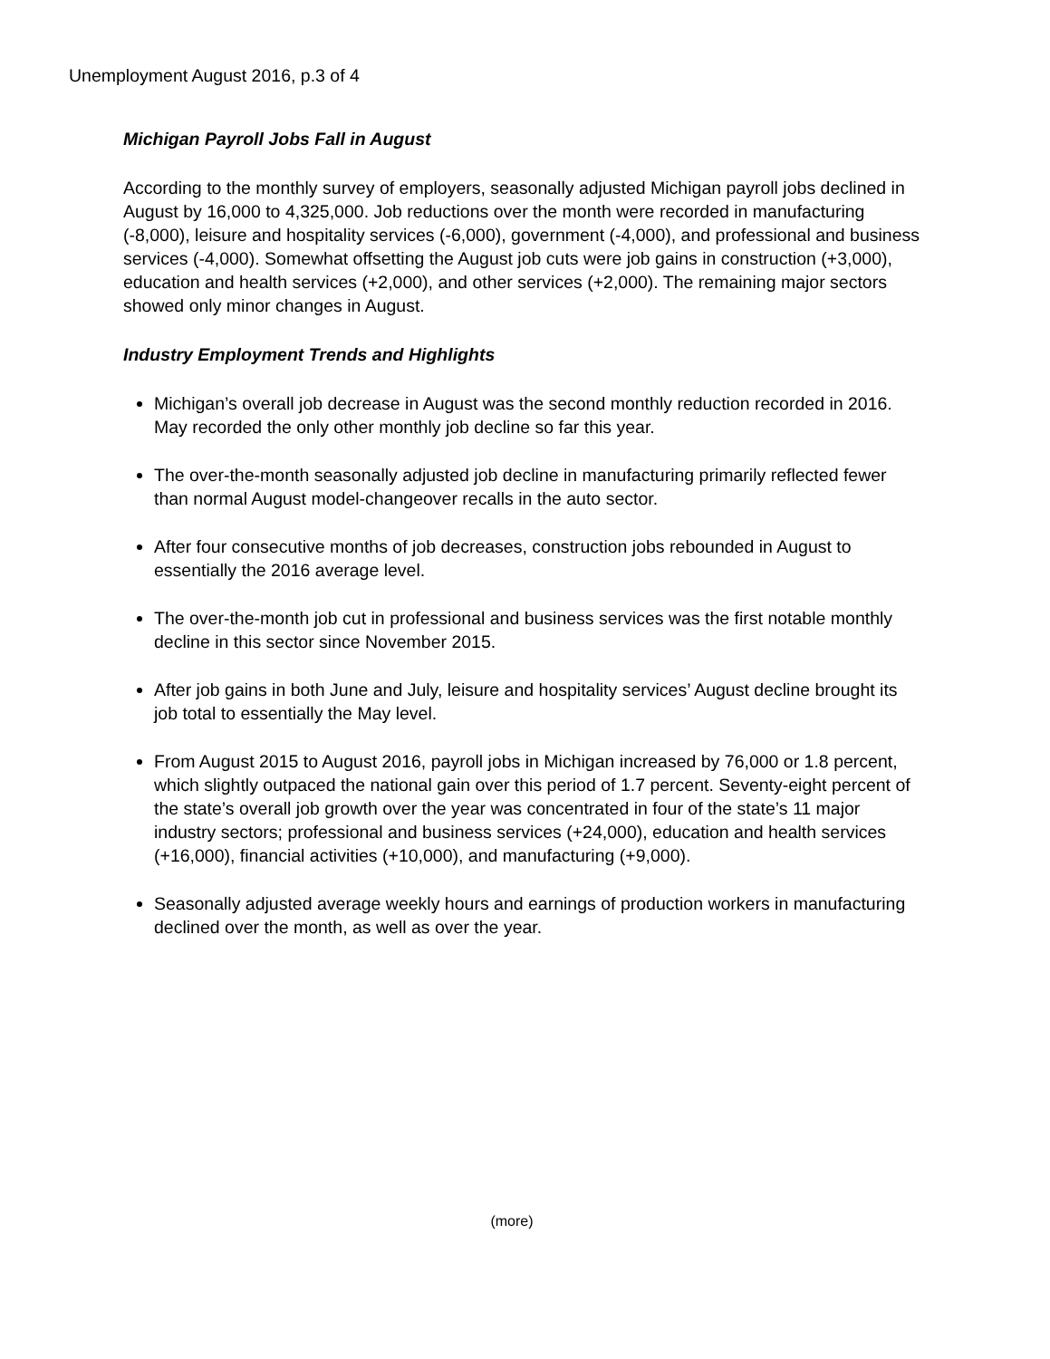Unemployment August 2016, p.3 of 4
Michigan Payroll Jobs Fall in August
According to the monthly survey of employers, seasonally adjusted Michigan payroll jobs declined in August by 16,000 to 4,325,000. Job reductions over the month were recorded in manufacturing (-8,000), leisure and hospitality services (-6,000), government (-4,000), and professional and business services (-4,000). Somewhat offsetting the August job cuts were job gains in construction (+3,000), education and health services (+2,000), and other services (+2,000). The remaining major sectors showed only minor changes in August.
Industry Employment Trends and Highlights
Michigan’s overall job decrease in August was the second monthly reduction recorded in 2016. May recorded the only other monthly job decline so far this year.
The over-the-month seasonally adjusted job decline in manufacturing primarily reflected fewer than normal August model-changeover recalls in the auto sector.
After four consecutive months of job decreases, construction jobs rebounded in August to essentially the 2016 average level.
The over-the-month job cut in professional and business services was the first notable monthly decline in this sector since November 2015.
After job gains in both June and July, leisure and hospitality services’ August decline brought its job total to essentially the May level.
From August 2015 to August 2016, payroll jobs in Michigan increased by 76,000 or 1.8 percent, which slightly outpaced the national gain over this period of 1.7 percent. Seventy-eight percent of the state’s overall job growth over the year was concentrated in four of the state’s 11 major industry sectors; professional and business services (+24,000), education and health services (+16,000), financial activities (+10,000), and manufacturing (+9,000).
Seasonally adjusted average weekly hours and earnings of production workers in manufacturing declined over the month, as well as over the year.
(more)